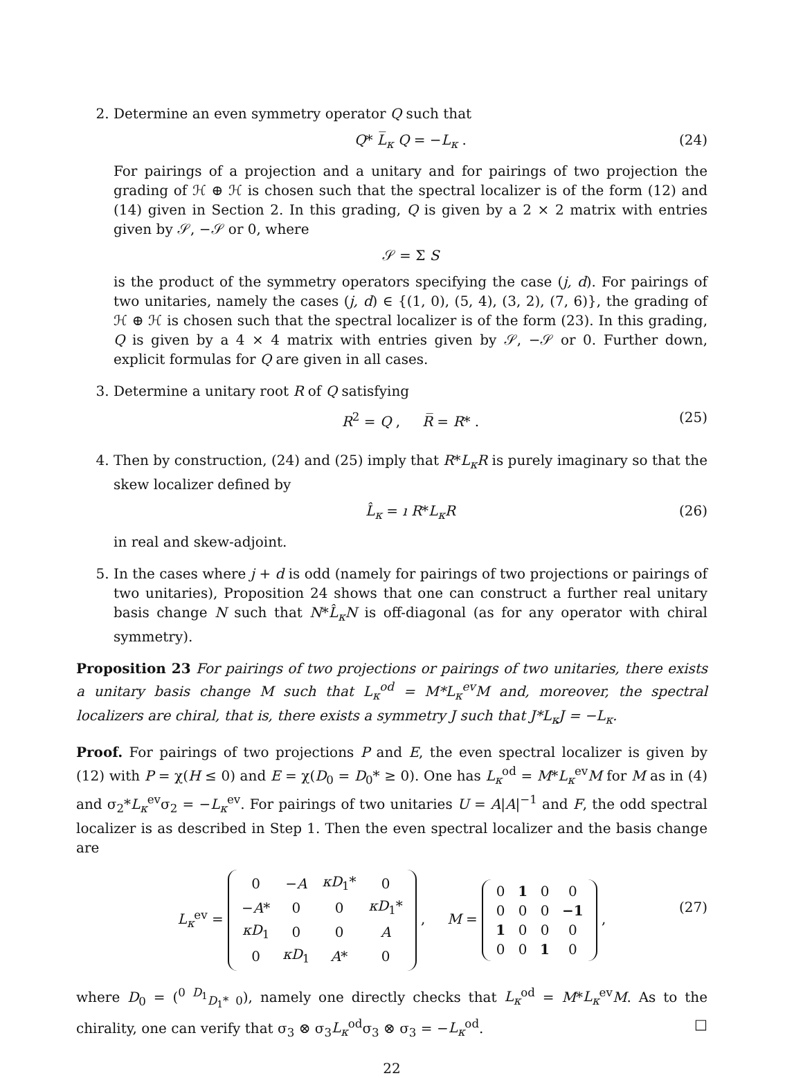2. Determine an even symmetry operator Q such that
Q* L̅<sub>κ</sub> Q = −L<sub>κ</sub> . (24)
For pairings of a projection and a unitary and for pairings of two projection the grading of ℋ ⊕ ℋ is chosen such that the spectral localizer is of the form (12) and (14) given in Section 2. In this grading, Q is given by a 2 × 2 matrix with entries given by 𝒮, −𝒮 or 0, where
𝒮 = Σ S
is the product of the symmetry operators specifying the case (j, d). For pairings of two unitaries, namely the cases (j, d) ∈ {(1, 0), (5, 4), (3, 2), (7, 6)}, the grading of ℋ ⊕ ℋ is chosen such that the spectral localizer is of the form (23). In this grading, Q is given by a 4 × 4 matrix with entries given by 𝒮, −𝒮 or 0. Further down, explicit formulas for Q are given in all cases.
3. Determine a unitary root R of Q satisfying
R<sup>2</sup> = Q , R̅ = R* . (25)
4. Then by construction, (24) and (25) imply that R*L<sub>κ</sub>R is purely imaginary so that the skew localizer defined by
L̂<sub>κ</sub> = ı R*L<sub>κ</sub>R (26)
in real and skew-adjoint.
5. In the cases where j + d is odd (namely for pairings of two projections or pairings of two unitaries), Proposition 24 shows that one can construct a further real unitary basis change N such that N*L̂<sub>κ</sub>N is off-diagonal (as for any operator with chiral symmetry).
Proposition 23 For pairings of two projections or pairings of two unitaries, there exists a unitary basis change M such that L<sub>κ</sub><sup>od</sup> = M*L<sub>κ</sub><sup>ev</sup>M and, moreover, the spectral localizers are chiral, that is, there exists a symmetry J such that J*L<sub>κ</sub>J = −L<sub>κ</sub>.
Proof. For pairings of two projections P and E, the even spectral localizer is given by (12) with P = χ(H ≤ 0) and E = χ(D<sub>0</sub> = D<sub>0</sub>* ≥ 0). One has L<sub>κ</sub><sup>od</sup> = M*L<sub>κ</sub><sup>ev</sup>M for M as in (4) and σ<sub>2</sub>*L<sub>κ</sub><sup>ev</sup>σ<sub>2</sub> = −L<sub>κ</sub><sup>ev</sup>. For pairings of two unitaries U = A|A|<sup>−1</sup> and F, the odd spectral localizer is as described in Step 1. Then the even spectral localizer and the basis change are
L<sub>κ</sub><sup>ev</sup> =
| 0 | − A | κD<sub>1</sub>* | 0 |
| − A * | 0 | 0 | κD<sub>1</sub>* |
| κD<sub>1</sub> | 0 | 0 | A |
| 0 | κD<sub>1</sub> | A * | 0 |
, M =
| 0 | 1 | 0 | 0 |
| 0 | 0 | 0 | −1 |
| 1 | 0 | 0 | 0 |
| 0 | 0 | 1 | 0 |
,
(27)
where D<sub>0</sub> = (<sup>0 D<sub>1</sub></sup><sub>D<sub>1</sub>* 0</sub>), namely one directly checks that L<sub>κ</sub><sup>od</sup> = M*L<sub>κ</sub><sup>ev</sup>M. As to the chirality, one can verify that σ<sub>3</sub> ⊗ σ<sub>3</sub>L<sub>κ</sub><sup>od</sup>σ<sub>3</sub> ⊗ σ<sub>3</sub> = −L<sub>κ</sub><sup>od</sup>. □
22